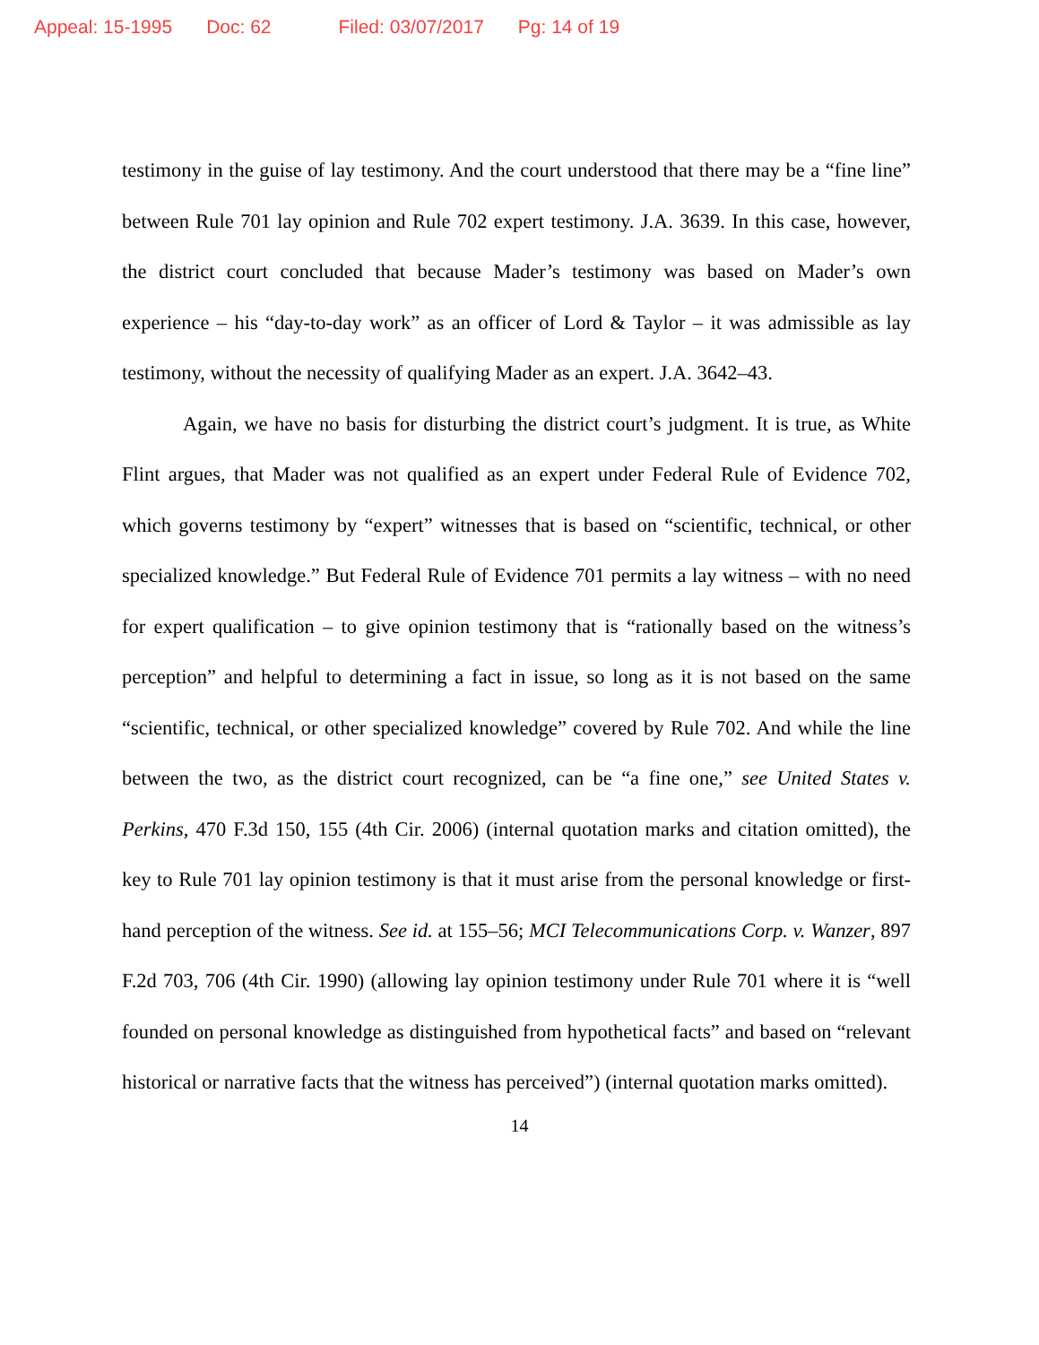Appeal: 15-1995 Doc: 62 Filed: 03/07/2017 Pg: 14 of 19
testimony in the guise of lay testimony. And the court understood that there may be a “fine line” between Rule 701 lay opinion and Rule 702 expert testimony. J.A. 3639. In this case, however, the district court concluded that because Mader’s testimony was based on Mader’s own experience – his “day-to-day work” as an officer of Lord & Taylor – it was admissible as lay testimony, without the necessity of qualifying Mader as an expert. J.A. 3642–43.
Again, we have no basis for disturbing the district court’s judgment. It is true, as White Flint argues, that Mader was not qualified as an expert under Federal Rule of Evidence 702, which governs testimony by “expert” witnesses that is based on “scientific, technical, or other specialized knowledge.” But Federal Rule of Evidence 701 permits a lay witness – with no need for expert qualification – to give opinion testimony that is “rationally based on the witness’s perception” and helpful to determining a fact in issue, so long as it is not based on the same “scientific, technical, or other specialized knowledge” covered by Rule 702. And while the line between the two, as the district court recognized, can be “a fine one,” see United States v. Perkins, 470 F.3d 150, 155 (4th Cir. 2006) (internal quotation marks and citation omitted), the key to Rule 701 lay opinion testimony is that it must arise from the personal knowledge or first-hand perception of the witness. See id. at 155–56; MCI Telecommunications Corp. v. Wanzer, 897 F.2d 703, 706 (4th Cir. 1990) (allowing lay opinion testimony under Rule 701 where it is “well founded on personal knowledge as distinguished from hypothetical facts” and based on “relevant historical or narrative facts that the witness has perceived”) (internal quotation marks omitted).
14